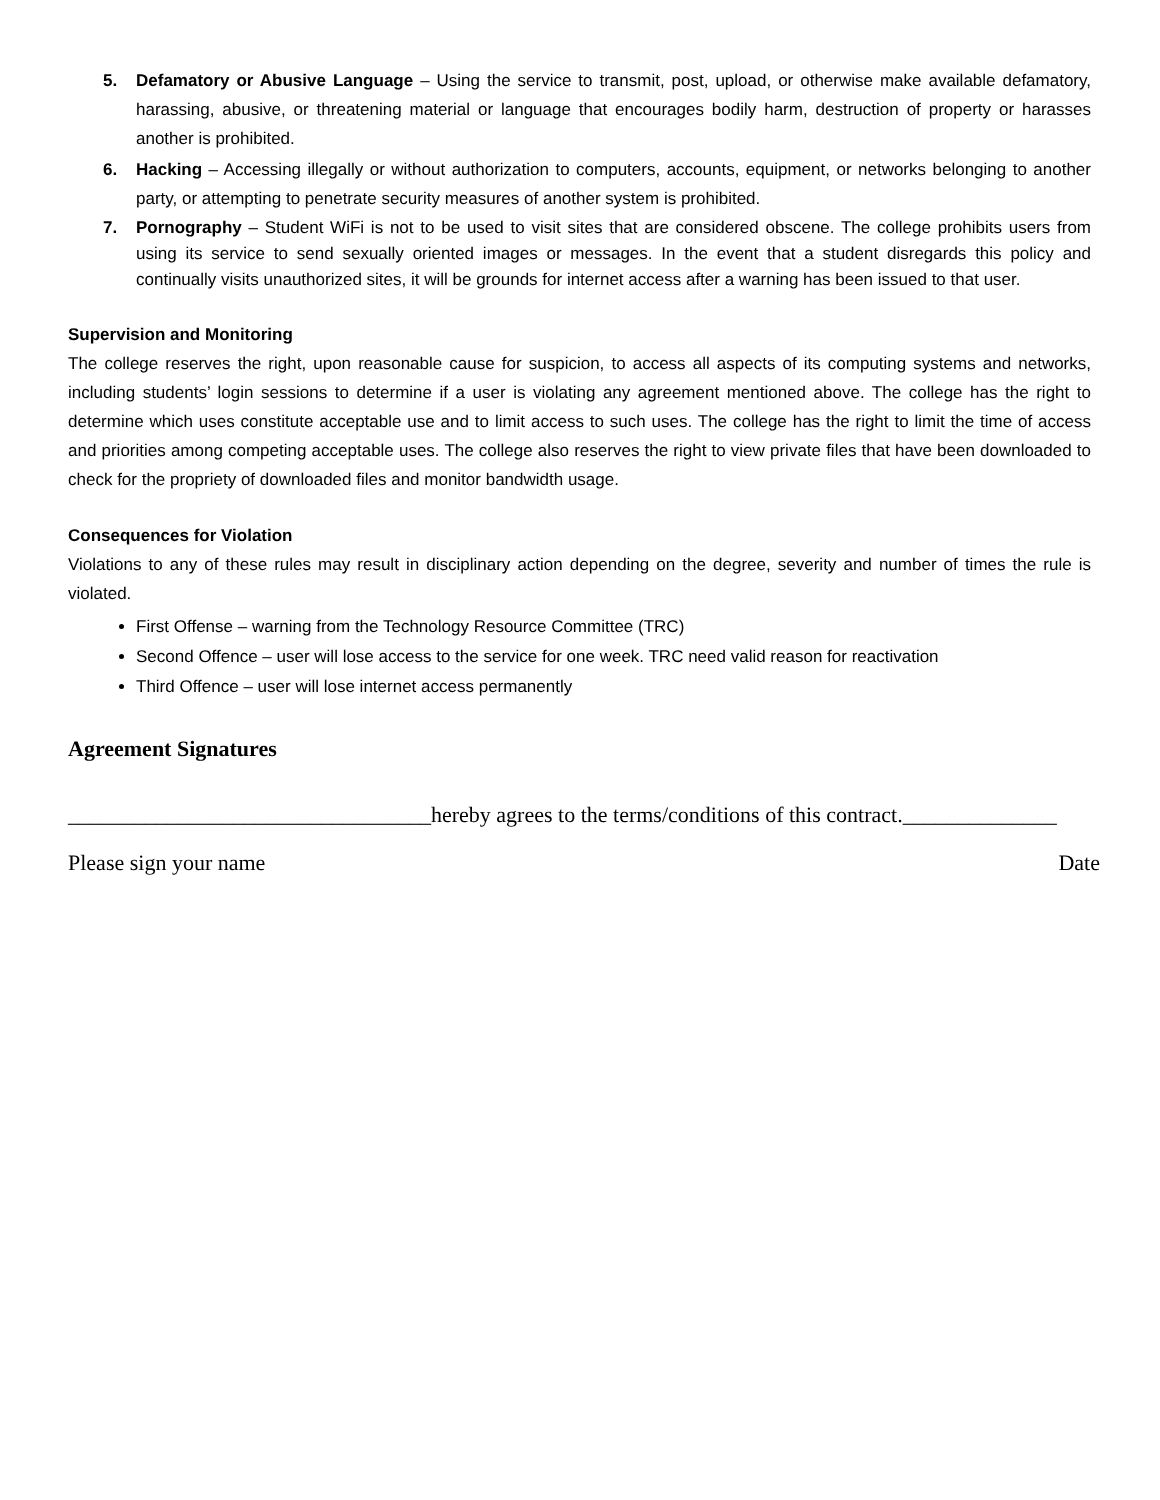5. Defamatory or Abusive Language – Using the service to transmit, post, upload, or otherwise make available defamatory, harassing, abusive, or threatening material or language that encourages bodily harm, destruction of property or harasses another is prohibited.
6. Hacking – Accessing illegally or without authorization to computers, accounts, equipment, or networks belonging to another party, or attempting to penetrate security measures of another system is prohibited.
7. Pornography – Student WiFi is not to be used to visit sites that are considered obscene. The college prohibits users from using its service to send sexually oriented images or messages. In the event that a student disregards this policy and continually visits unauthorized sites, it will be grounds for internet access after a warning has been issued to that user.
Supervision and Monitoring
The college reserves the right, upon reasonable cause for suspicion, to access all aspects of its computing systems and networks, including students’ login sessions to determine if a user is violating any agreement mentioned above. The college has the right to determine which uses constitute acceptable use and to limit access to such uses. The college has the right to limit the time of access and priorities among competing acceptable uses. The college also reserves the right to view private files that have been downloaded to check for the propriety of downloaded files and monitor bandwidth usage.
Consequences for Violation
Violations to any of these rules may result in disciplinary action depending on the degree, severity and number of times the rule is violated.
First Offense – warning from the Technology Resource Committee (TRC)
Second Offence – user will lose access to the service for one week. TRC need valid reason for reactivation
Third Offence – user will lose internet access permanently
Agreement Signatures
_________________________________hereby agrees to the terms/conditions of this contract.______________
Please sign your name Date